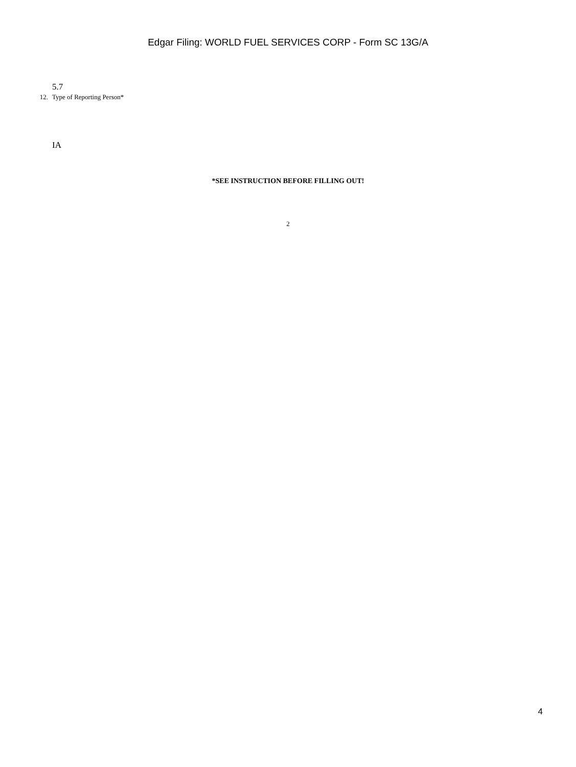Edgar Filing: WORLD FUEL SERVICES CORP - Form SC 13G/A
5.7
12. Type of Reporting Person*
IA
*SEE INSTRUCTION BEFORE FILLING OUT!
2
4